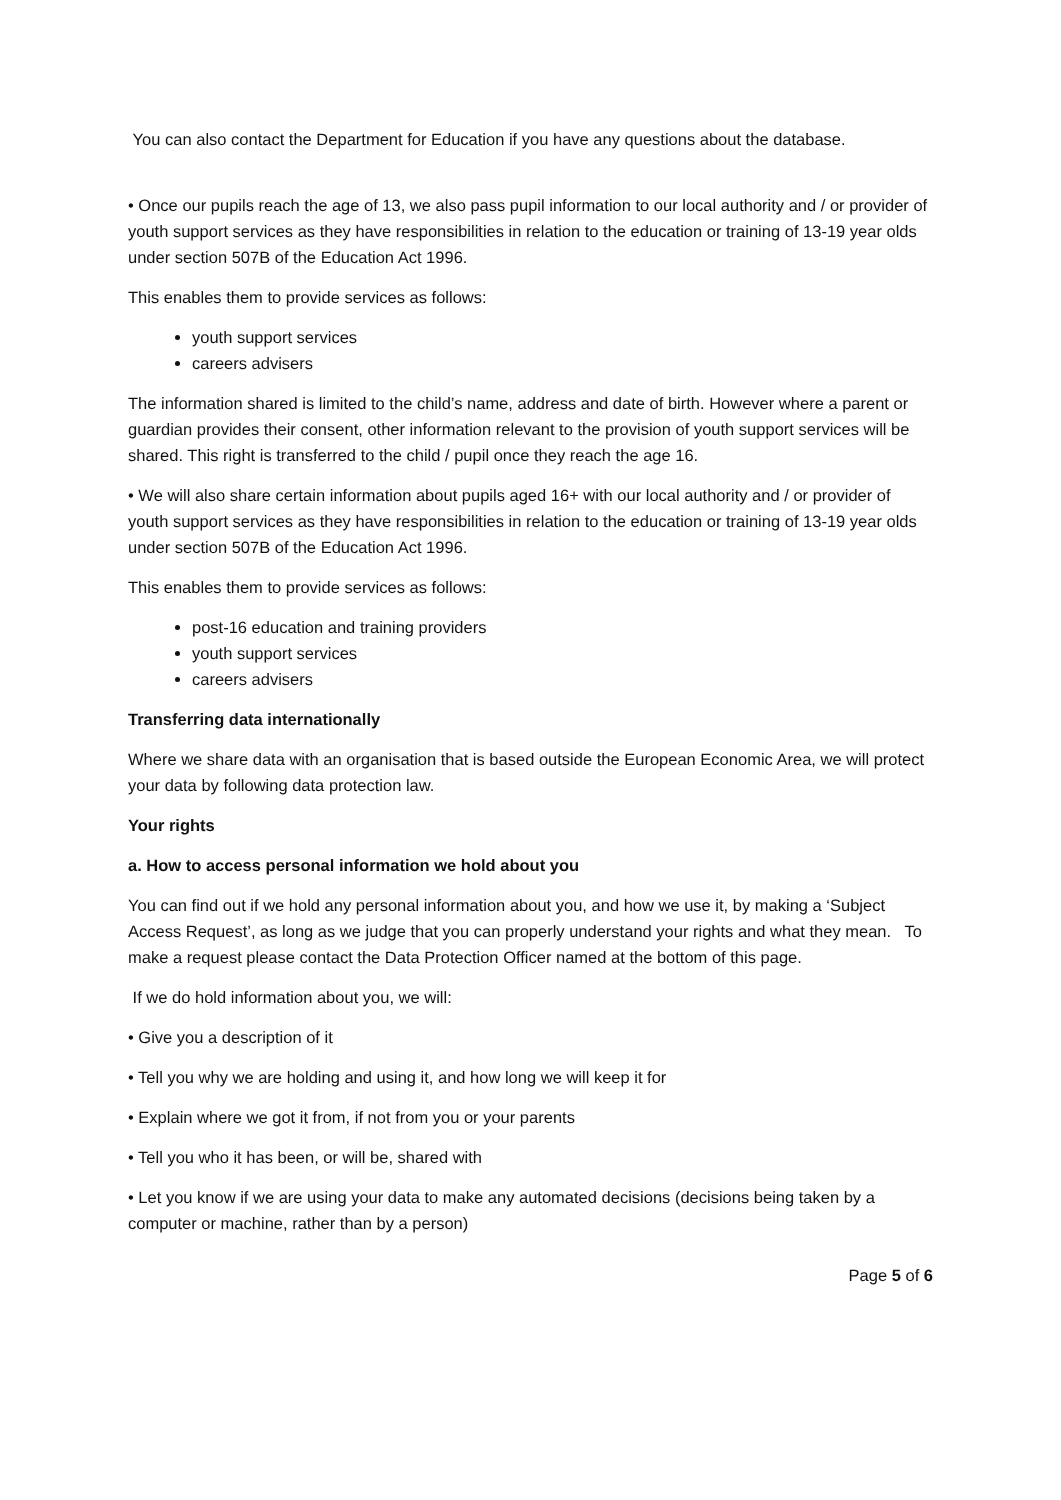You can also contact the Department for Education if you have any questions about the database.
• Once our pupils reach the age of 13, we also pass pupil information to our local authority and / or provider of youth support services as they have responsibilities in relation to the education or training of 13-19 year olds under section 507B of the Education Act 1996.
This enables them to provide services as follows:
youth support services
careers advisers
The information shared is limited to the child’s name, address and date of birth. However where a parent or guardian provides their consent, other information relevant to the provision of youth support services will be shared. This right is transferred to the child / pupil once they reach the age 16.
• We will also share certain information about pupils aged 16+ with our local authority and / or provider of youth support services as they have responsibilities in relation to the education or training of 13-19 year olds under section 507B of the Education Act 1996.
This enables them to provide services as follows:
post-16 education and training providers
youth support services
careers advisers
Transferring data internationally
Where we share data with an organisation that is based outside the European Economic Area, we will protect your data by following data protection law.
Your rights
a. How to access personal information we hold about you
You can find out if we hold any personal information about you, and how we use it, by making a ‘Subject Access Request’, as long as we judge that you can properly understand your rights and what they mean. To make a request please contact the Data Protection Officer named at the bottom of this page.
If we do hold information about you, we will:
• Give you a description of it
• Tell you why we are holding and using it, and how long we will keep it for
• Explain where we got it from, if not from you or your parents
• Tell you who it has been, or will be, shared with
• Let you know if we are using your data to make any automated decisions (decisions being taken by a computer or machine, rather than by a person)
Page 5 of 6